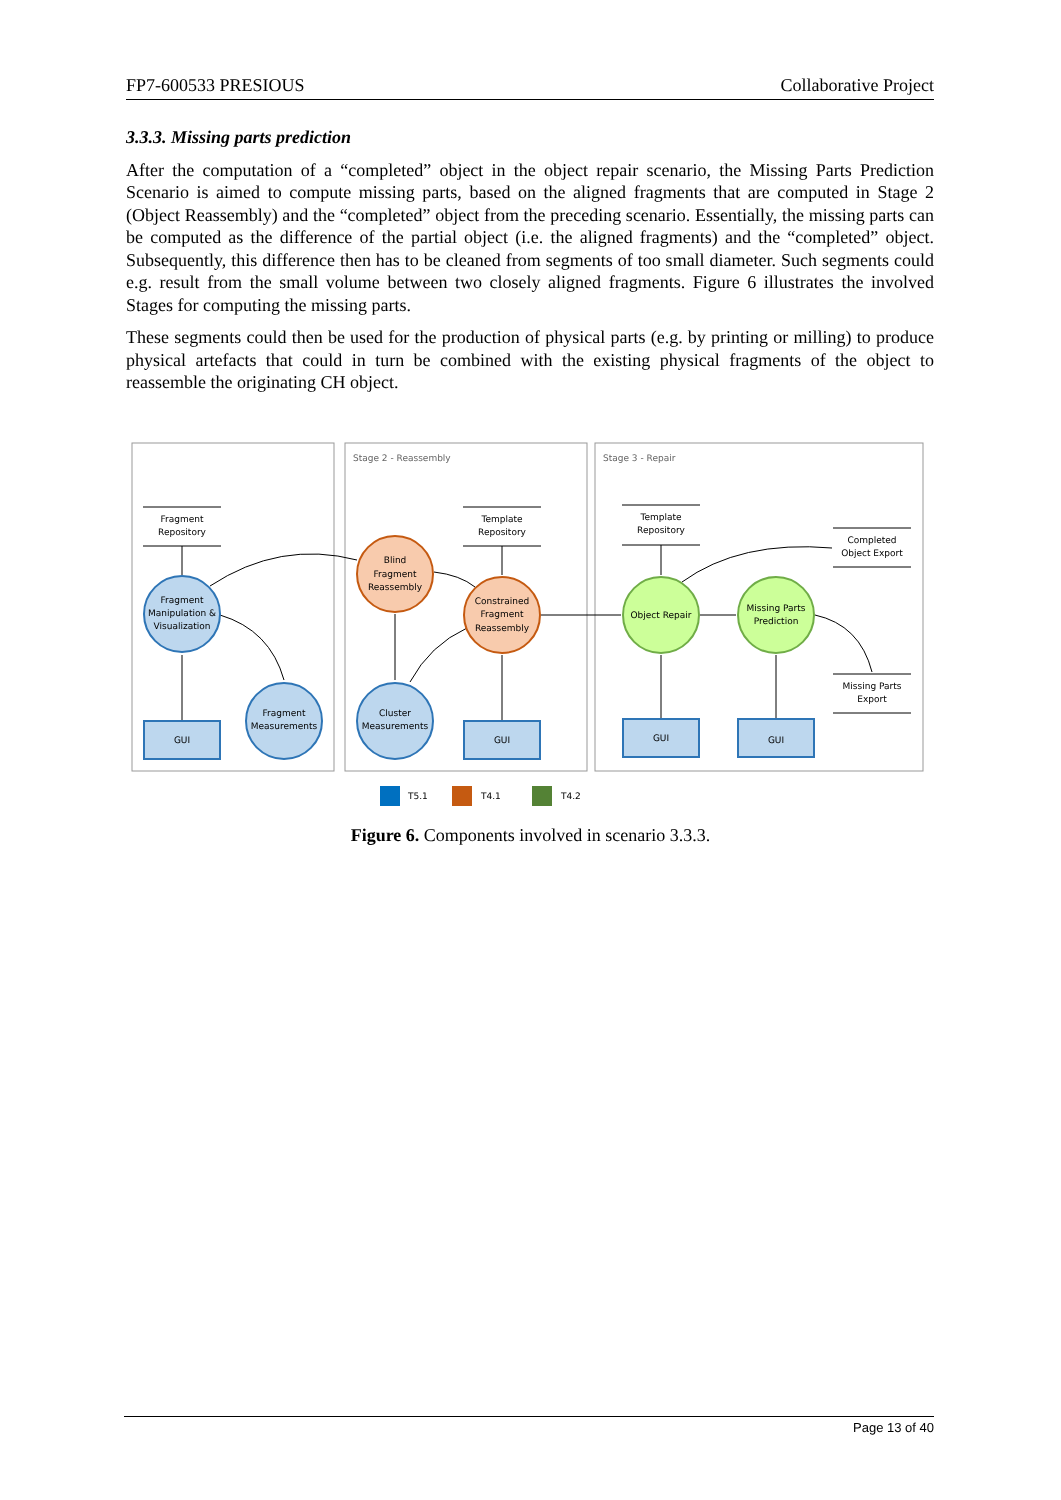FP7-600533 PRESIOUS Collaborative Project
3.3.3. Missing parts prediction
After the computation of a “completed” object in the object repair scenario, the Missing Parts Prediction Scenario is aimed to compute missing parts, based on the aligned fragments that are computed in Stage 2 (Object Reassembly) and the “completed” object from the preceding scenario. Essentially, the missing parts can be computed as the difference of the partial object (i.e. the aligned fragments) and the “completed” object. Subsequently, this difference then has to be cleaned from segments of too small diameter. Such segments could e.g. result from the small volume between two closely aligned fragments. Figure 6 illustrates the involved Stages for computing the missing parts.
These segments could then be used for the production of physical parts (e.g. by printing or milling) to produce physical artefacts that could in turn be combined with the existing physical fragments of the object to reassemble the originating CH object.
Stage 2 - Reassembly
Stage 3 - Repair
Fragment
Repository
Template
Repository
Template
Repository
Completed
Object Export
Missing Parts
Export
Fragment
Manipulation &
Visualization
Fragment
Measurements
Cluster
Measurements
Blind
Fragment
Reassembly
Constrained
Fragment
Reassembly
Object Repair
Missing Parts
Prediction
GUI
GUI
GUI
GUI
T5.1
T4.1
T4.2
Figure 6. Components involved in scenario 3.3.3.
Page 13 of 40